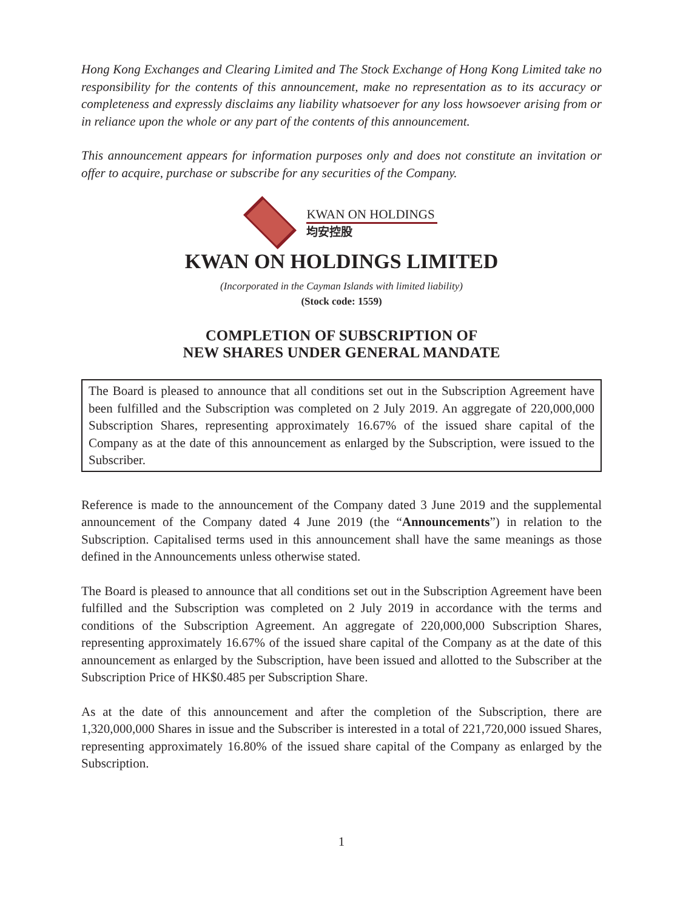Hong Kong Exchanges and Clearing Limited and The Stock Exchange of Hong Kong Limited take no responsibility for the contents of this announcement, make no representation as to its accuracy or completeness and expressly disclaims any liability whatsoever for any loss howsoever arising from or in reliance upon the whole or any part of the contents of this announcement.
This announcement appears for information purposes only and does not constitute an invitation or offer to acquire, purchase or subscribe for any securities of the Company.
KWAN ON HOLDINGS
均安控股
KWAN ON HOLDINGS LIMITED
(Incorporated in the Cayman Islands with limited liability)
(Stock code: 1559)
COMPLETION OF SUBSCRIPTION OF
NEW SHARES UNDER GENERAL MANDATE
The Board is pleased to announce that all conditions set out in the Subscription Agreement have been fulfilled and the Subscription was completed on 2 July 2019. An aggregate of 220,000,000 Subscription Shares, representing approximately 16.67% of the issued share capital of the Company as at the date of this announcement as enlarged by the Subscription, were issued to the Subscriber.
Reference is made to the announcement of the Company dated 3 June 2019 and the supplemental announcement of the Company dated 4 June 2019 (the “Announcements”) in relation to the Subscription. Capitalised terms used in this announcement shall have the same meanings as those defined in the Announcements unless otherwise stated.
The Board is pleased to announce that all conditions set out in the Subscription Agreement have been fulfilled and the Subscription was completed on 2 July 2019 in accordance with the terms and conditions of the Subscription Agreement. An aggregate of 220,000,000 Subscription Shares, representing approximately 16.67% of the issued share capital of the Company as at the date of this announcement as enlarged by the Subscription, have been issued and allotted to the Subscriber at the Subscription Price of HK$0.485 per Subscription Share.
As at the date of this announcement and after the completion of the Subscription, there are 1,320,000,000 Shares in issue and the Subscriber is interested in a total of 221,720,000 issued Shares, representing approximately 16.80% of the issued share capital of the Company as enlarged by the Subscription.
1